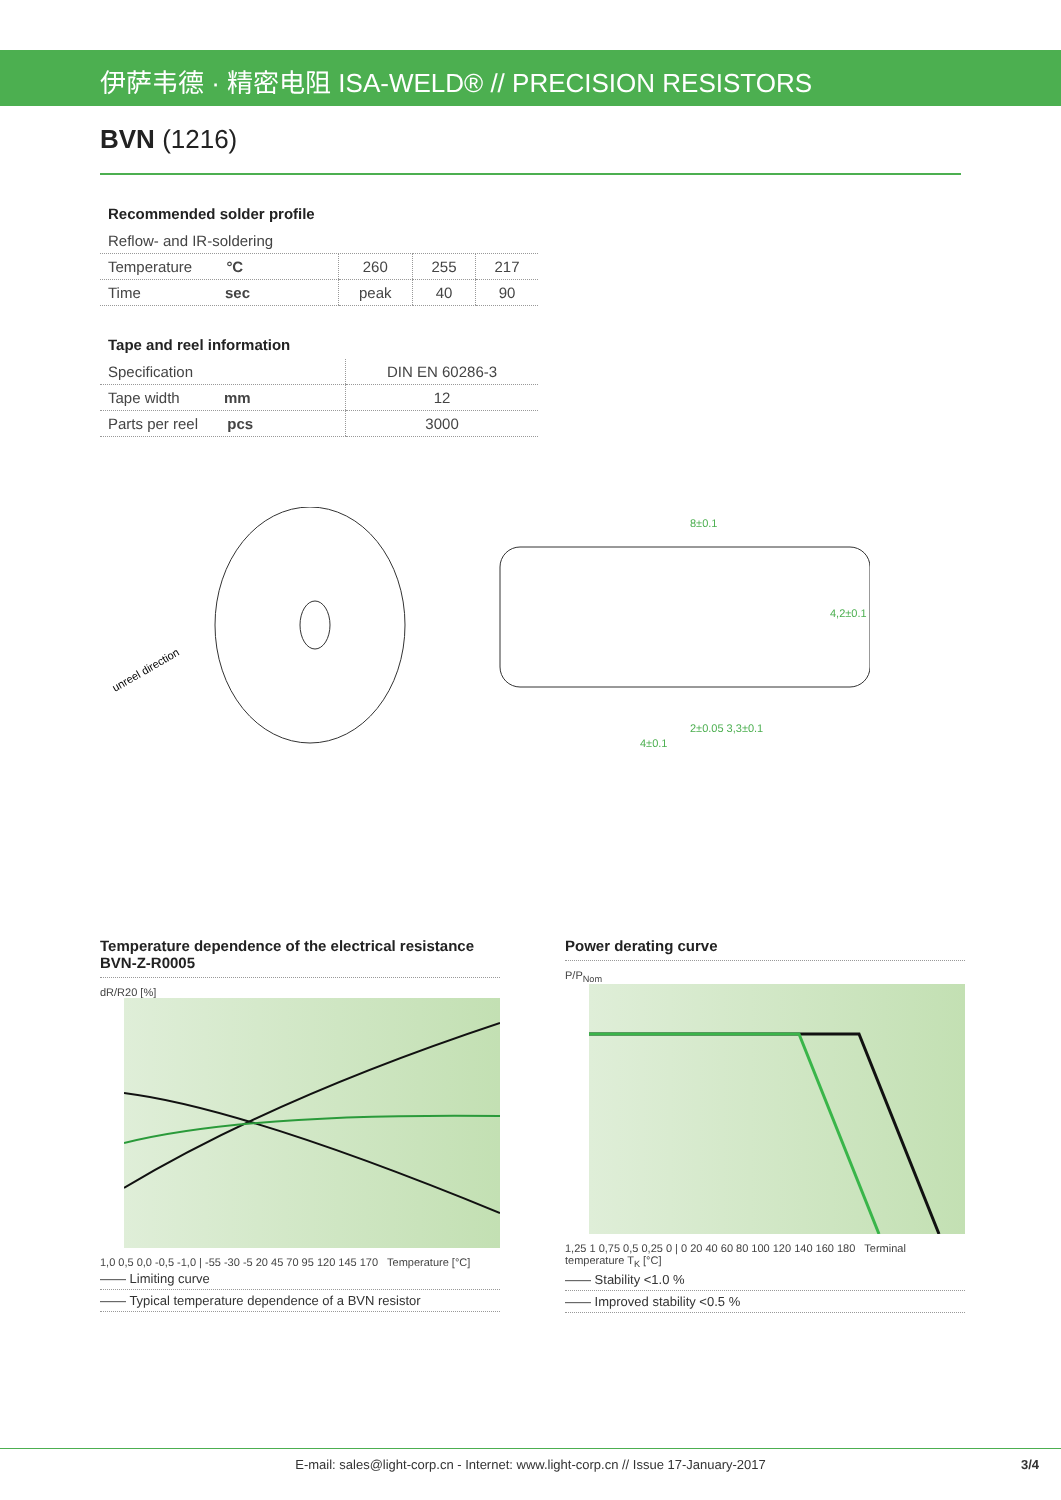伊萨韦德 · 精密电阻 ISA-WELD® // PRECISION RESISTORS
BVN (1216)
Recommended solder profile
| Reflow- and IR-soldering | | | |
| Temperature °C | 260 | 255 | 217 |
| Time sec | peak | 40 | 90 |
Tape and reel information
| Specification | DIN EN 60286-3 |
| Tape width mm | 12 |
| Parts per reel pcs | 3000 |
unreel direction
8±0.1
2±0.05 3,3±0.1
4±0.1
4,2±0.1
Temperature dependence of the electrical resistance
BVN-Z-R0005
dR/R20 [%]
1,0 0,5 0,0 -0,5 -1,0 | -55 -30 -5 20 45 70 95 120 145 170 Temperature [°C]
—— Limiting curve
—— Typical temperature dependence of a BVN resistor
Power derating curve
P/P<sub>Nom</sub>
1,25 1 0,75 0,5 0,25 0 | 0 20 40 60 80 100 120 140 160 180 Terminal temperature T<sub>K</sub> [°C]
—— Stability <1.0 %
—— Improved stability <0.5 %
E-mail: sales@light-corp.cn - Internet: www.light-corp.cn // Issue 17-January-2017
3/4